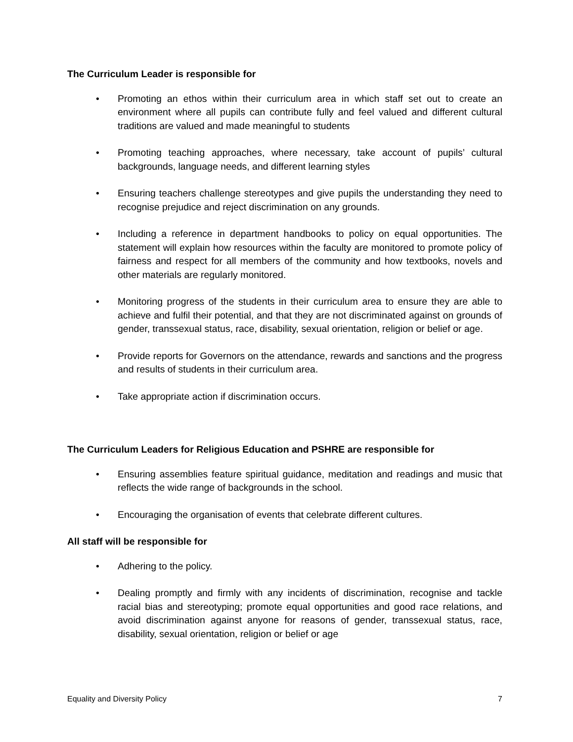The Curriculum Leader is responsible for
• Promoting an ethos within their curriculum area in which staff set out to create an environment where all pupils can contribute fully and feel valued and different cultural traditions are valued and made meaningful to students
• Promoting teaching approaches, where necessary, take account of pupils’ cultural backgrounds, language needs, and different learning styles
• Ensuring teachers challenge stereotypes and give pupils the understanding they need to recognise prejudice and reject discrimination on any grounds.
• Including a reference in department handbooks to policy on equal opportunities. The statement will explain how resources within the faculty are monitored to promote policy of fairness and respect for all members of the community and how textbooks, novels and other materials are regularly monitored.
• Monitoring progress of the students in their curriculum area to ensure they are able to achieve and fulfil their potential, and that they are not discriminated against on grounds of gender, transsexual status, race, disability, sexual orientation, religion or belief or age.
• Provide reports for Governors on the attendance, rewards and sanctions and the progress and results of students in their curriculum area.
• Take appropriate action if discrimination occurs.
The Curriculum Leaders for Religious Education and PSHRE are responsible for
• Ensuring assemblies feature spiritual guidance, meditation and readings and music that reflects the wide range of backgrounds in the school.
• Encouraging the organisation of events that celebrate different cultures.
All staff will be responsible for
• Adhering to the policy.
• Dealing promptly and firmly with any incidents of discrimination, recognise and tackle racial bias and stereotyping; promote equal opportunities and good race relations, and avoid discrimination against anyone for reasons of gender, transsexual status, race, disability, sexual orientation, religion or belief or age
Equality and Diversity Policy 7